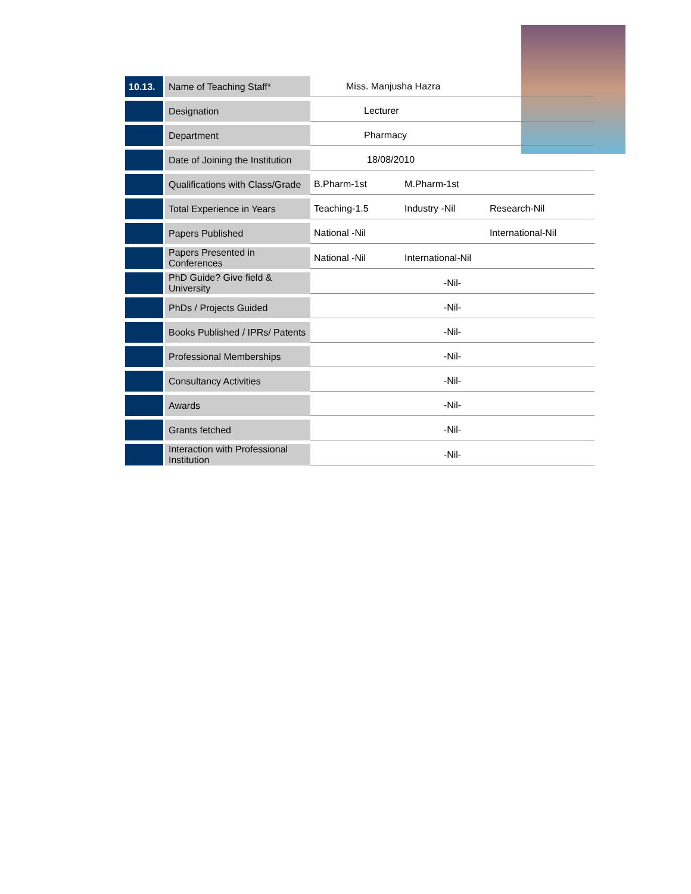| 10.13. | Name of Teaching Staff* | Miss. Manjusha Hazra | | |
| | Designation | Lecturer | | |
| | Department | Pharmacy | | |
| | Date of Joining the Institution | 18/08/2010 | | |
| | Qualifications with Class/Grade | B.Pharm-1st | M.Pharm-1st | |
| | Total Experience in Years | Teaching-1.5 | Industry -Nil | Research-Nil |
| | Papers Published | National -Nil | | International-Nil |
| | Papers Presented in Conferences | National -Nil | International-Nil | |
| | PhD Guide? Give field & University | -Nil- | | |
| | PhDs / Projects Guided | -Nil- | | |
| | Books Published / IPRs/ Patents | -Nil- | | |
| | Professional Memberships | -Nil- | | |
| | Consultancy Activities | -Nil- | | |
| | Awards | -Nil- | | |
| | Grants fetched | -Nil- | | |
| | Interaction with Professional Institution | -Nil- | | |